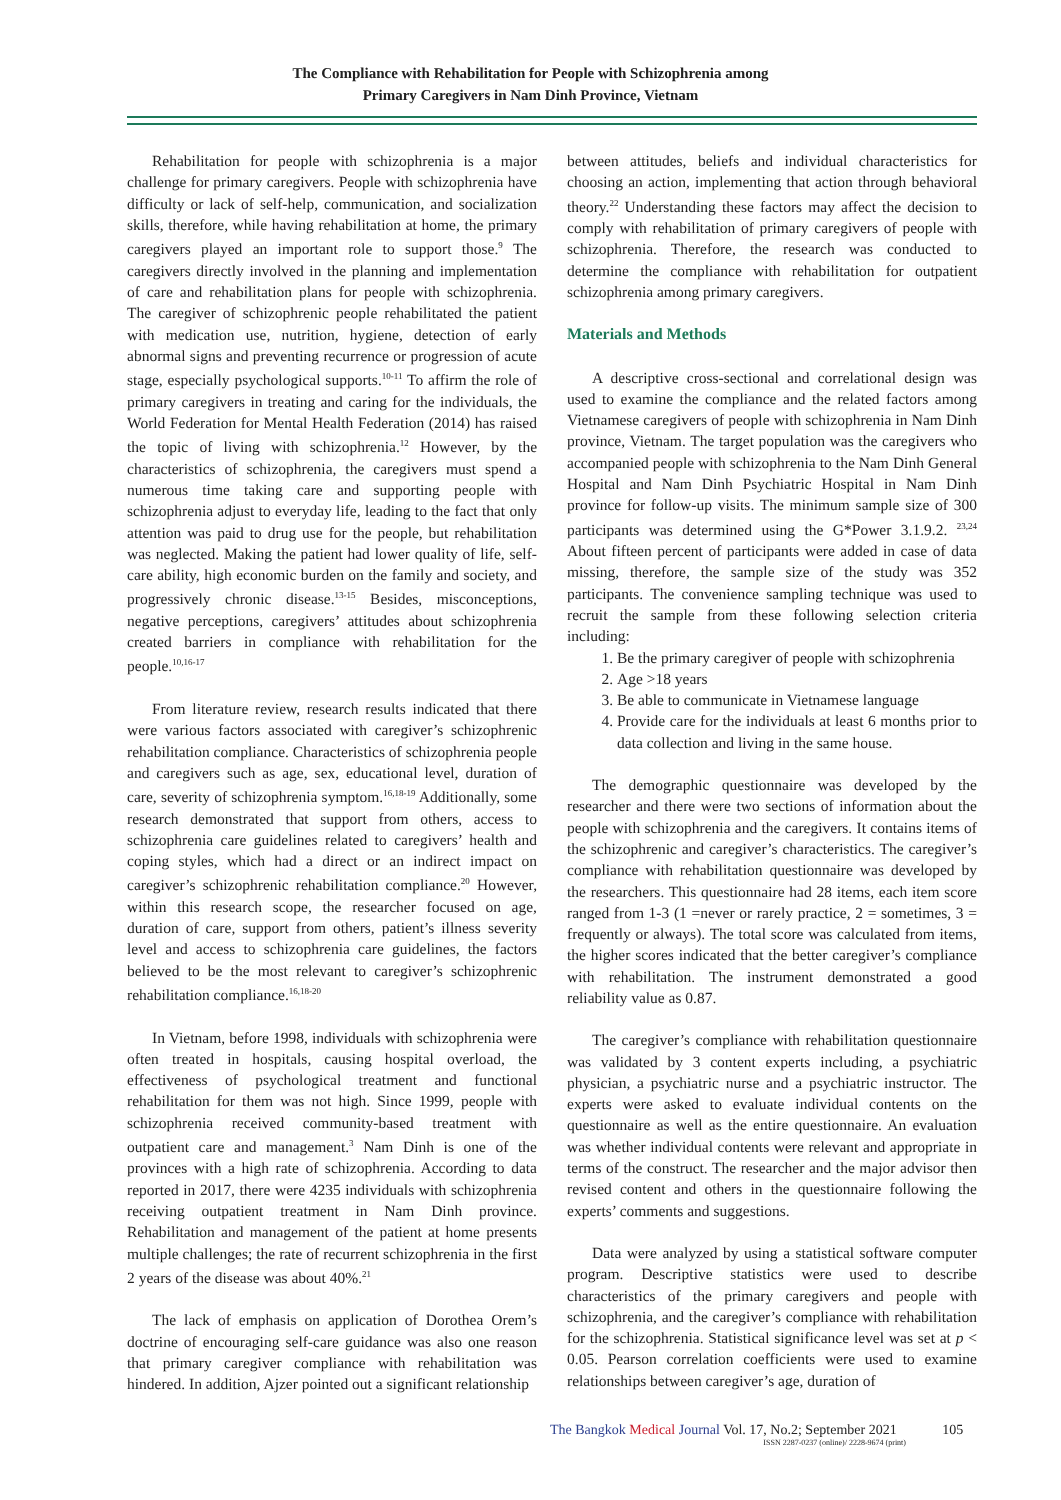The Compliance with Rehabilitation for People with Schizophrenia among
Primary Caregivers in Nam Dinh Province, Vietnam
Rehabilitation for people with schizophrenia is a major challenge for primary caregivers. People with schizophrenia have difficulty or lack of self-help, communication, and socialization skills, therefore, while having rehabilitation at home, the primary caregivers played an important role to support those.<sup>9</sup> The caregivers directly involved in the planning and implementation of care and rehabilitation plans for people with schizophrenia. The caregiver of schizophrenic people rehabilitated the patient with medication use, nutrition, hygiene, detection of early abnormal signs and preventing recurrence or progression of acute stage, especially psychological supports.<sup>10-11</sup> To affirm the role of primary caregivers in treating and caring for the individuals, the World Federation for Mental Health Federation (2014) has raised the topic of living with schizophrenia.<sup>12</sup> However, by the characteristics of schizophrenia, the caregivers must spend a numerous time taking care and supporting people with schizophrenia adjust to everyday life, leading to the fact that only attention was paid to drug use for the people, but rehabilitation was neglected. Making the patient had lower quality of life, self-care ability, high economic burden on the family and society, and progressively chronic disease.<sup>13-15</sup> Besides, misconceptions, negative perceptions, caregivers’ attitudes about schizophrenia created barriers in compliance with rehabilitation for the people.<sup>10,16-17</sup>
From literature review, research results indicated that there were various factors associated with caregiver’s schizophrenic rehabilitation compliance. Characteristics of schizophrenia people and caregivers such as age, sex, educational level, duration of care, severity of schizophrenia symptom.<sup>16,18-19</sup> Additionally, some research demonstrated that support from others, access to schizophrenia care guidelines related to caregivers’ health and coping styles, which had a direct or an indirect impact on caregiver’s schizophrenic rehabilitation compliance.<sup>20</sup> However, within this research scope, the researcher focused on age, duration of care, support from others, patient’s illness severity level and access to schizophrenia care guidelines, the factors believed to be the most relevant to caregiver’s schizophrenic rehabilitation compliance.<sup>16,18-20</sup>
In Vietnam, before 1998, individuals with schizophrenia were often treated in hospitals, causing hospital overload, the effectiveness of psychological treatment and functional rehabilitation for them was not high. Since 1999, people with schizophrenia received community-based treatment with outpatient care and management.<sup>3</sup> Nam Dinh is one of the provinces with a high rate of schizophrenia. According to data reported in 2017, there were 4235 individuals with schizophrenia receiving outpatient treatment in Nam Dinh province. Rehabilitation and management of the patient at home presents multiple challenges; the rate of recurrent schizophrenia in the first 2 years of the disease was about 40%.<sup>21</sup>
The lack of emphasis on application of Dorothea Orem’s doctrine of encouraging self-care guidance was also one reason that primary caregiver compliance with rehabilitation was hindered. In addition, Ajzer pointed out a significant relationship
between attitudes, beliefs and individual characteristics for choosing an action, implementing that action through behavioral theory.<sup>22</sup> Understanding these factors may affect the decision to comply with rehabilitation of primary caregivers of people with schizophrenia. Therefore, the research was conducted to determine the compliance with rehabilitation for outpatient schizophrenia among primary caregivers.
Materials and Methods
A descriptive cross-sectional and correlational design was used to examine the compliance and the related factors among Vietnamese caregivers of people with schizophrenia in Nam Dinh province, Vietnam. The target population was the caregivers who accompanied people with schizophrenia to the Nam Dinh General Hospital and Nam Dinh Psychiatric Hospital in Nam Dinh province for follow-up visits. The minimum sample size of 300 participants was determined using the G*Power 3.1.9.2. <sup>23,24</sup> About fifteen percent of participants were added in case of data missing, therefore, the sample size of the study was 352 participants. The convenience sampling technique was used to recruit the sample from these following selection criteria including:
1. Be the primary caregiver of people with schizophrenia
2. Age >18 years
3. Be able to communicate in Vietnamese language
4. Provide care for the individuals at least 6 months prior to data collection and living in the same house.
The demographic questionnaire was developed by the researcher and there were two sections of information about the people with schizophrenia and the caregivers. It contains items of the schizophrenic and caregiver’s characteristics. The caregiver’s compliance with rehabilitation questionnaire was developed by the researchers. This questionnaire had 28 items, each item score ranged from 1-3 (1 =never or rarely practice, 2 = sometimes, 3 = frequently or always). The total score was calculated from items, the higher scores indicated that the better caregiver’s compliance with rehabilitation. The instrument demonstrated a good reliability value as 0.87.
The caregiver’s compliance with rehabilitation questionnaire was validated by 3 content experts including, a psychiatric physician, a psychiatric nurse and a psychiatric instructor. The experts were asked to evaluate individual contents on the questionnaire as well as the entire questionnaire. An evaluation was whether individual contents were relevant and appropriate in terms of the construct. The researcher and the major advisor then revised content and others in the questionnaire following the experts’ comments and suggestions.
Data were analyzed by using a statistical software computer program. Descriptive statistics were used to describe characteristics of the primary caregivers and people with schizophrenia, and the caregiver’s compliance with rehabilitation for the schizophrenia. Statistical significance level was set at p < 0.05. Pearson correlation coefficients were used to examine relationships between caregiver’s age, duration of
The Bangkok Medical Journal Vol. 17, No.2; September 2021 105
ISSN 2287-0237 (online)/ 2228-9674 (print)